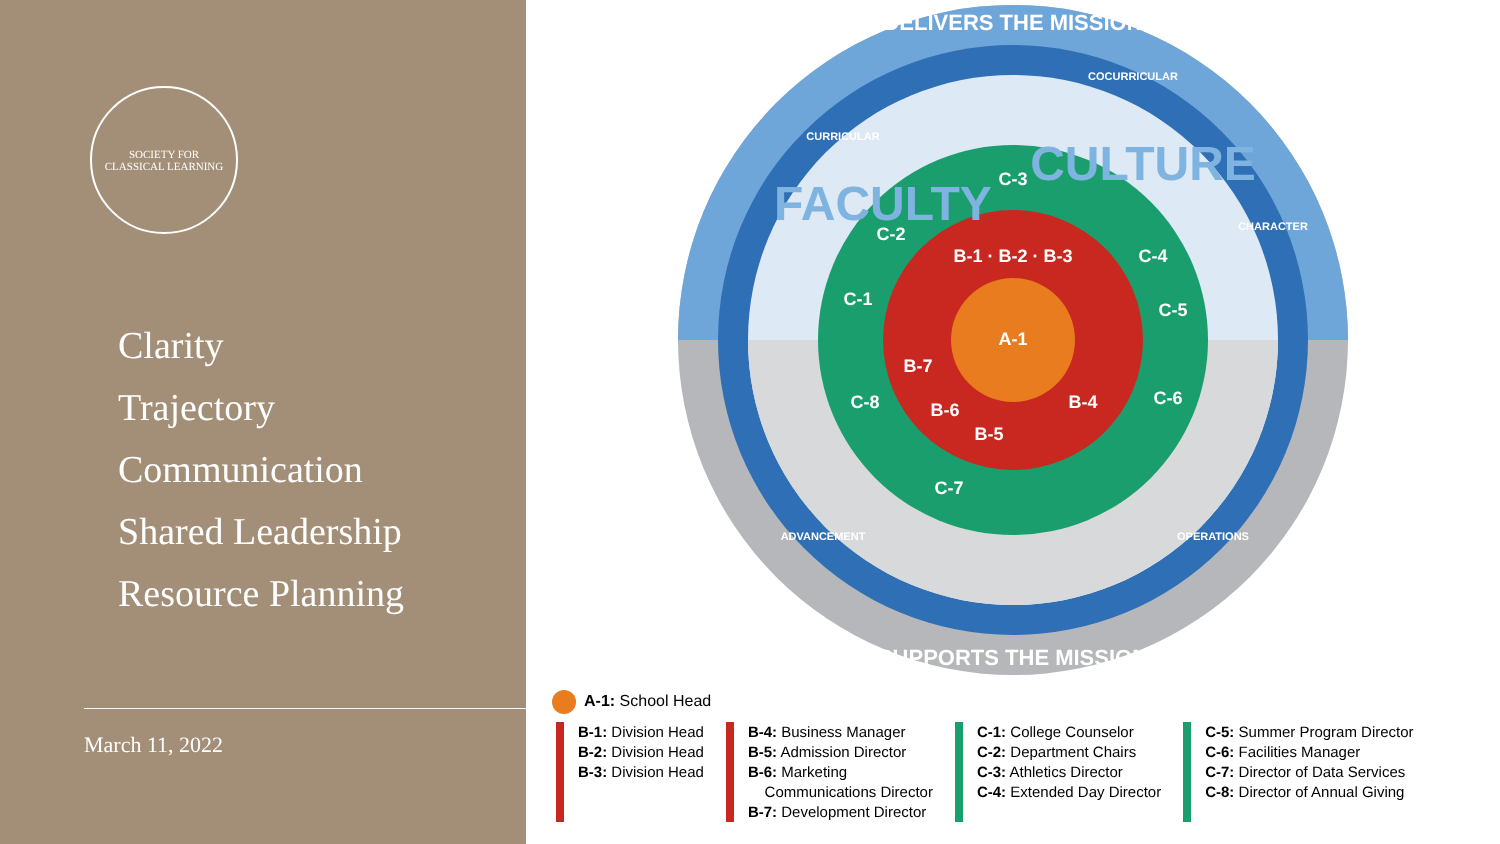SOCIETY FOR
CLASSICAL LEARNING
Clarity
Trajectory
Communication
Shared Leadership
Resource Planning
March 11, 2022
A-1
B-1 · B-2 · B-3
B-7
B-6
B-5
B-4
C-3
C-2
C-1
C-4
C-5
C-6
C-8
C-7
FACULTY
CULTURE
DELIVERS THE MISSION
SUPPORTS THE MISSION
CURRICULAR
COCURRICULAR
CHARACTER
ADVANCEMENT
OPERATIONS
A-1: School Head
B-1: Division Head
B-2: Division Head
B-3: Division Head
B-4: Business Manager
B-5: Admission Director
B-6: Marketing
Communications Director
B-7: Development Director
C-1: College Counselor
C-2: Department Chairs
C-3: Athletics Director
C-4: Extended Day Director
C-5: Summer Program Director
C-6: Facilities Manager
C-7: Director of Data Services
C-8: Director of Annual Giving